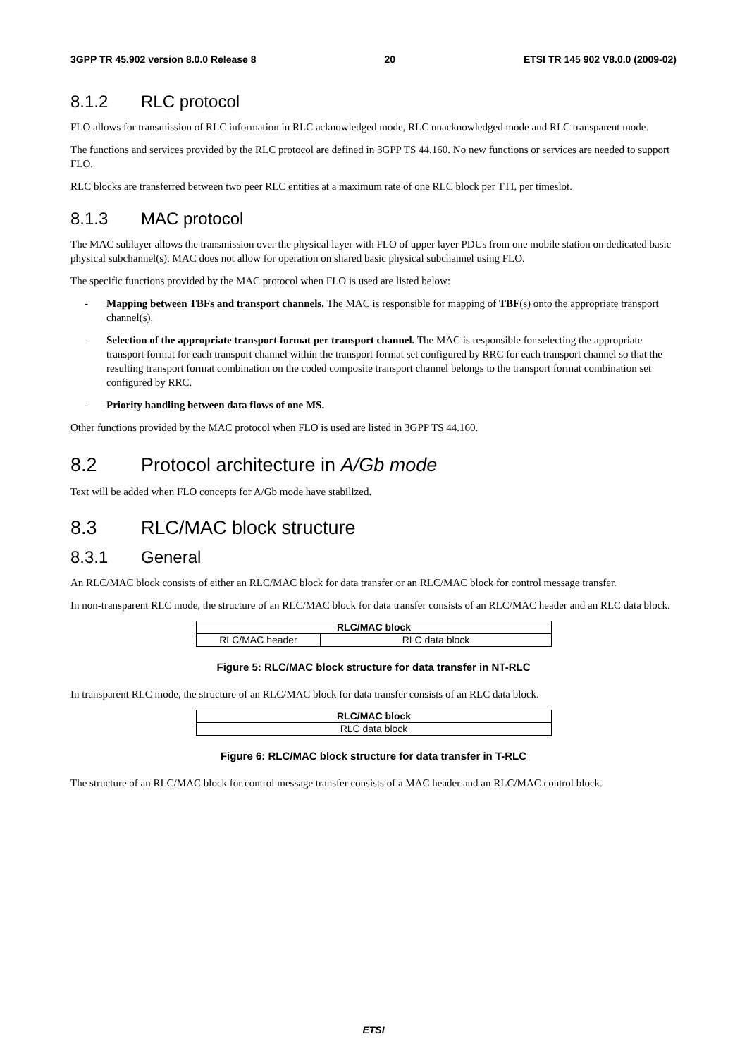3GPP TR 45.902 version 8.0.0 Release 8 20 ETSI TR 145 902 V8.0.0 (2009-02)
8.1.2 RLC protocol
FLO allows for transmission of RLC information in RLC acknowledged mode, RLC unacknowledged mode and RLC transparent mode.
The functions and services provided by the RLC protocol are defined in 3GPP TS 44.160. No new functions or services are needed to support FLO.
RLC blocks are transferred between two peer RLC entities at a maximum rate of one RLC block per TTI, per timeslot.
8.1.3 MAC protocol
The MAC sublayer allows the transmission over the physical layer with FLO of upper layer PDUs from one mobile station on dedicated basic physical subchannel(s). MAC does not allow for operation on shared basic physical subchannel using FLO.
The specific functions provided by the MAC protocol when FLO is used are listed below:
- Mapping between TBFs and transport channels. The MAC is responsible for mapping of TBF(s) onto the appropriate transport channel(s).
- Selection of the appropriate transport format per transport channel. The MAC is responsible for selecting the appropriate transport format for each transport channel within the transport format set configured by RRC for each transport channel so that the resulting transport format combination on the coded composite transport channel belongs to the transport format combination set configured by RRC.
- Priority handling between data flows of one MS.
Other functions provided by the MAC protocol when FLO is used are listed in 3GPP TS 44.160.
8.2 Protocol architecture in A/Gb mode
Text will be added when FLO concepts for A/Gb mode have stabilized.
8.3 RLC/MAC block structure
8.3.1 General
An RLC/MAC block consists of either an RLC/MAC block for data transfer or an RLC/MAC block for control message transfer.
In non-transparent RLC mode, the structure of an RLC/MAC block for data transfer consists of an RLC/MAC header and an RLC data block.
| RLC/MAC block | |
| --- | --- |
| RLC/MAC header | RLC data block |
Figure 5: RLC/MAC block structure for data transfer in NT-RLC
In transparent RLC mode, the structure of an RLC/MAC block for data transfer consists of an RLC data block.
| RLC/MAC block |
| --- |
| RLC data block |
Figure 6: RLC/MAC block structure for data transfer in T-RLC
The structure of an RLC/MAC block for control message transfer consists of a MAC header and an RLC/MAC control block.
ETSI